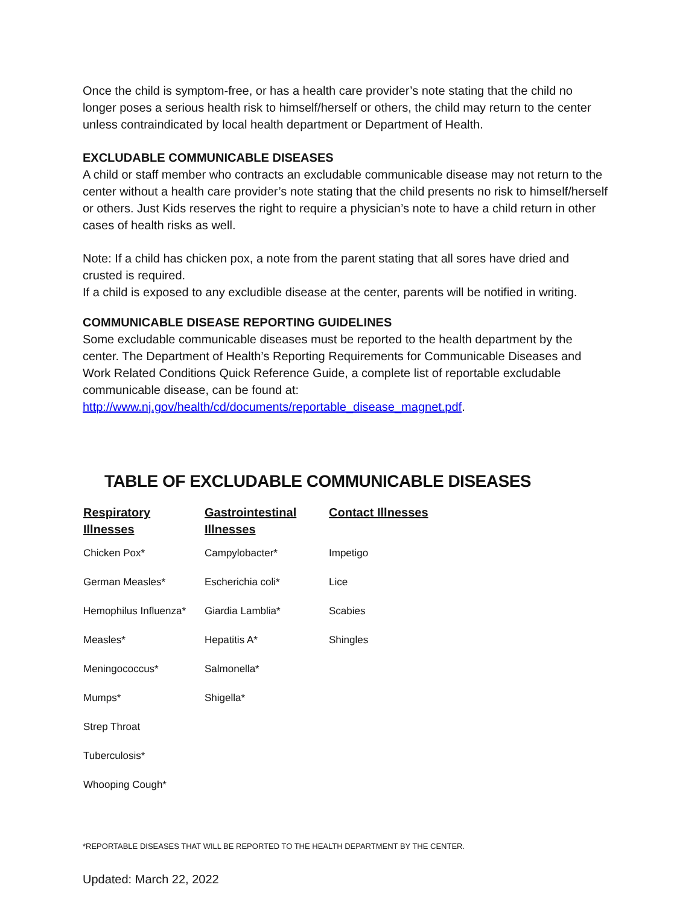Once the child is symptom-free, or has a health care provider’s note stating that the child no longer poses a serious health risk to himself/herself or others, the child may return to the center unless contraindicated by local health department or Department of Health.
EXCLUDABLE COMMUNICABLE DISEASES
A child or staff member who contracts an excludable communicable disease may not return to the center without a health care provider’s note stating that the child presents no risk to himself/herself or others. Just Kids reserves the right to require a physician’s note to have a child return in other cases of health risks as well.
Note: If a child has chicken pox, a note from the parent stating that all sores have dried and crusted is required.
If a child is exposed to any excludible disease at the center, parents will be notified in writing.
COMMUNICABLE DISEASE REPORTING GUIDELINES
Some excludable communicable diseases must be reported to the health department by the center. The Department of Health’s Reporting Requirements for Communicable Diseases and Work Related Conditions Quick Reference Guide, a complete list of reportable excludable communicable disease, can be found at:
http://www.nj.gov/health/cd/documents/reportable_disease_magnet.pdf.
TABLE OF EXCLUDABLE COMMUNICABLE DISEASES
| Respiratory Illnesses | Gastrointestinal Illnesses | Contact Illnesses |
| --- | --- | --- |
| Chicken Pox* | Campylobacter* | Impetigo |
| German Measles* | Escherichia coli* | Lice |
| Hemophilus Influenza* | Giardia Lamblia* | Scabies |
| Measles* | Hepatitis A* | Shingles |
| Meningococcus* | Salmonella* | |
| Mumps* | Shigella* | |
| Strep Throat | | |
| Tuberculosis* | | |
| Whooping Cough* | | |
*REPORTABLE DISEASES THAT WILL BE REPORTED TO THE HEALTH DEPARTMENT BY THE CENTER.
Updated: March 22, 2022